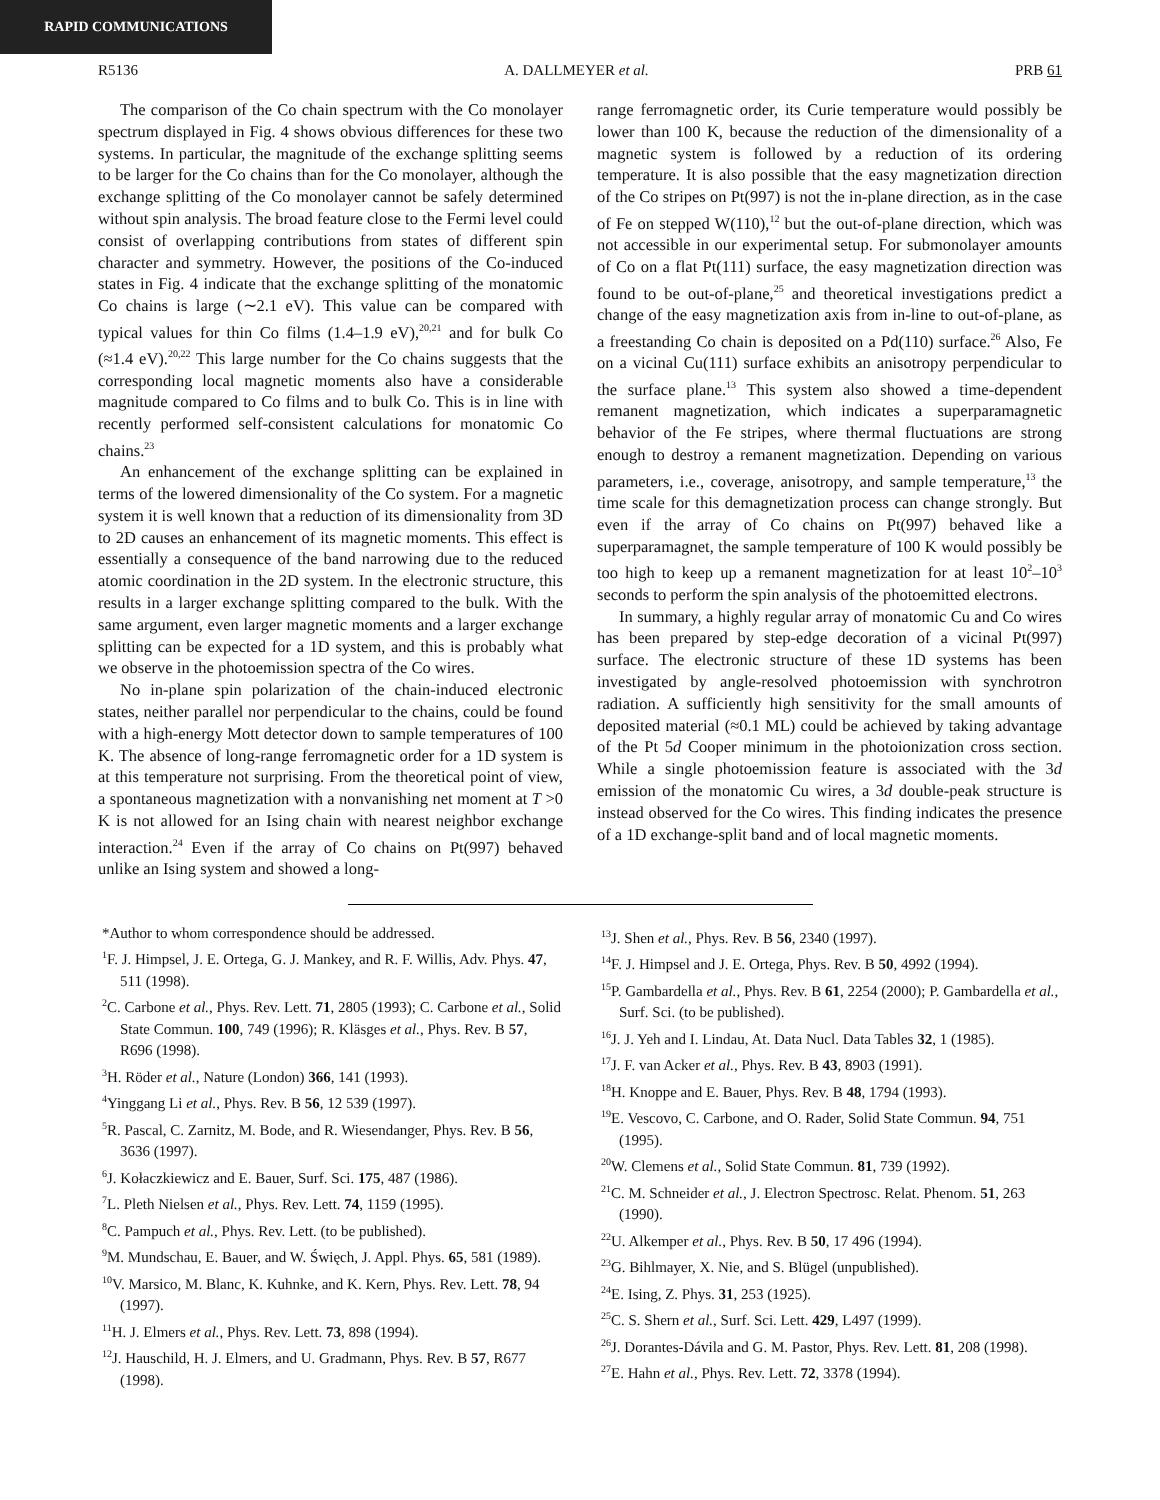RAPID COMMUNICATIONS
R5136 A. DALLMEYER et al. PRB 61
The comparison of the Co chain spectrum with the Co monolayer spectrum displayed in Fig. 4 shows obvious differences for these two systems. In particular, the magnitude of the exchange splitting seems to be larger for the Co chains than for the Co monolayer, although the exchange splitting of the Co monolayer cannot be safely determined without spin analysis. The broad feature close to the Fermi level could consist of overlapping contributions from states of different spin character and symmetry. However, the positions of the Co-induced states in Fig. 4 indicate that the exchange splitting of the monatomic Co chains is large (∼2.1 eV). This value can be compared with typical values for thin Co films (1.4–1.9 eV),<sup>20,21</sup> and for bulk Co (≈1.4 eV).<sup>20,22</sup> This large number for the Co chains suggests that the corresponding local magnetic moments also have a considerable magnitude compared to Co films and to bulk Co. This is in line with recently performed self-consistent calculations for monatomic Co chains.<sup>23</sup>
An enhancement of the exchange splitting can be explained in terms of the lowered dimensionality of the Co system. For a magnetic system it is well known that a reduction of its dimensionality from 3D to 2D causes an enhancement of its magnetic moments. This effect is essentially a consequence of the band narrowing due to the reduced atomic coordination in the 2D system. In the electronic structure, this results in a larger exchange splitting compared to the bulk. With the same argument, even larger magnetic moments and a larger exchange splitting can be expected for a 1D system, and this is probably what we observe in the photoemission spectra of the Co wires.
No in-plane spin polarization of the chain-induced electronic states, neither parallel nor perpendicular to the chains, could be found with a high-energy Mott detector down to sample temperatures of 100 K. The absence of long-range ferromagnetic order for a 1D system is at this temperature not surprising. From the theoretical point of view, a spontaneous magnetization with a nonvanishing net moment at T >0 K is not allowed for an Ising chain with nearest neighbor exchange interaction.<sup>24</sup> Even if the array of Co chains on Pt(997) behaved unlike an Ising system and showed a long-
range ferromagnetic order, its Curie temperature would possibly be lower than 100 K, because the reduction of the dimensionality of a magnetic system is followed by a reduction of its ordering temperature. It is also possible that the easy magnetization direction of the Co stripes on Pt(997) is not the in-plane direction, as in the case of Fe on stepped W(110),<sup>12</sup> but the out-of-plane direction, which was not accessible in our experimental setup. For submonolayer amounts of Co on a flat Pt(111) surface, the easy magnetization direction was found to be out-of-plane,<sup>25</sup> and theoretical investigations predict a change of the easy magnetization axis from in-line to out-of-plane, as a freestanding Co chain is deposited on a Pd(110) surface.<sup>26</sup> Also, Fe on a vicinal Cu(111) surface exhibits an anisotropy perpendicular to the surface plane.<sup>13</sup> This system also showed a time-dependent remanent magnetization, which indicates a superparamagnetic behavior of the Fe stripes, where thermal fluctuations are strong enough to destroy a remanent magnetization. Depending on various parameters, i.e., coverage, anisotropy, and sample temperature,<sup>13</sup> the time scale for this demagnetization process can change strongly. But even if the array of Co chains on Pt(997) behaved like a superparamagnet, the sample temperature of 100 K would possibly be too high to keep up a remanent magnetization for at least 10<sup>2</sup>–10<sup>3</sup> seconds to perform the spin analysis of the photoemitted electrons.
In summary, a highly regular array of monatomic Cu and Co wires has been prepared by step-edge decoration of a vicinal Pt(997) surface. The electronic structure of these 1D systems has been investigated by angle-resolved photoemission with synchrotron radiation. A sufficiently high sensitivity for the small amounts of deposited material (≈0.1 ML) could be achieved by taking advantage of the Pt 5d Cooper minimum in the photoionization cross section. While a single photoemission feature is associated with the 3d emission of the monatomic Cu wires, a 3d double-peak structure is instead observed for the Co wires. This finding indicates the presence of a 1D exchange-split band and of local magnetic moments.
*Author to whom correspondence should be addressed.
<sup>1</sup> F. J. Himpsel, J. E. Ortega, G. J. Mankey, and R. F. Willis, Adv. Phys. 47, 511 (1998).
<sup>2</sup> C. Carbone et al., Phys. Rev. Lett. 71, 2805 (1993); C. Carbone et al., Solid State Commun. 100, 749 (1996); R. Kläsges et al., Phys. Rev. B 57, R696 (1998).
<sup>3</sup>H. Röder et al., Nature (London) 366, 141 (1993).
<sup>4</sup> Yinggang Li et al., Phys. Rev. B 56, 12 539 (1997).
<sup>5</sup> R. Pascal, C. Zarnitz, M. Bode, and R. Wiesendanger, Phys. Rev. B 56, 3636 (1997).
<sup>6</sup> J. Kołaczkiewicz and E. Bauer, Surf. Sci. 175, 487 (1986).
<sup>7</sup> L. Pleth Nielsen et al., Phys. Rev. Lett. 74, 1159 (1995).
<sup>8</sup>C. Pampuch et al., Phys. Rev. Lett. (to be published).
<sup>9</sup> M. Mundschau, E. Bauer, and W. Święch, J. Appl. Phys. 65, 581 (1989).
<sup>10</sup> V. Marsico, M. Blanc, K. Kuhnke, and K. Kern, Phys. Rev. Lett. 78, 94 (1997).
<sup>11</sup>H. J. Elmers et al., Phys. Rev. Lett. 73, 898 (1994).
<sup>12</sup> J. Hauschild, H. J. Elmers, and U. Gradmann, Phys. Rev. B 57, R677 (1998).
<sup>13</sup> J. Shen et al., Phys. Rev. B 56, 2340 (1997).
<sup>14</sup>F. J. Himpsel and J. E. Ortega, Phys. Rev. B 50, 4992 (1994).
<sup>15</sup>P. Gambardella et al., Phys. Rev. B 61, 2254 (2000); P. Gambardella et al., Surf. Sci. (to be published).
<sup>16</sup> J. J. Yeh and I. Lindau, At. Data Nucl. Data Tables 32, 1 (1985).
<sup>17</sup> J. F. van Acker et al., Phys. Rev. B 43, 8903 (1991).
<sup>18</sup>H. Knoppe and E. Bauer, Phys. Rev. B 48, 1794 (1993).
<sup>19</sup> E. Vescovo, C. Carbone, and O. Rader, Solid State Commun. 94, 751 (1995).
<sup>20</sup> W. Clemens et al., Solid State Commun. 81, 739 (1992).
<sup>21</sup>C. M. Schneider et al., J. Electron Spectrosc. Relat. Phenom. 51, 263 (1990).
<sup>22</sup> U. Alkemper et al., Phys. Rev. B 50, 17 496 (1994).
<sup>23</sup> G. Bihlmayer, X. Nie, and S. Blügel (unpublished).
<sup>24</sup> E. Ising, Z. Phys. 31, 253 (1925).
<sup>25</sup>C. S. Shern et al., Surf. Sci. Lett. 429, L497 (1999).
<sup>26</sup> J. Dorantes-Dávila and G. M. Pastor, Phys. Rev. Lett. 81, 208 (1998).
<sup>27</sup> E. Hahn et al., Phys. Rev. Lett. 72, 3378 (1994).